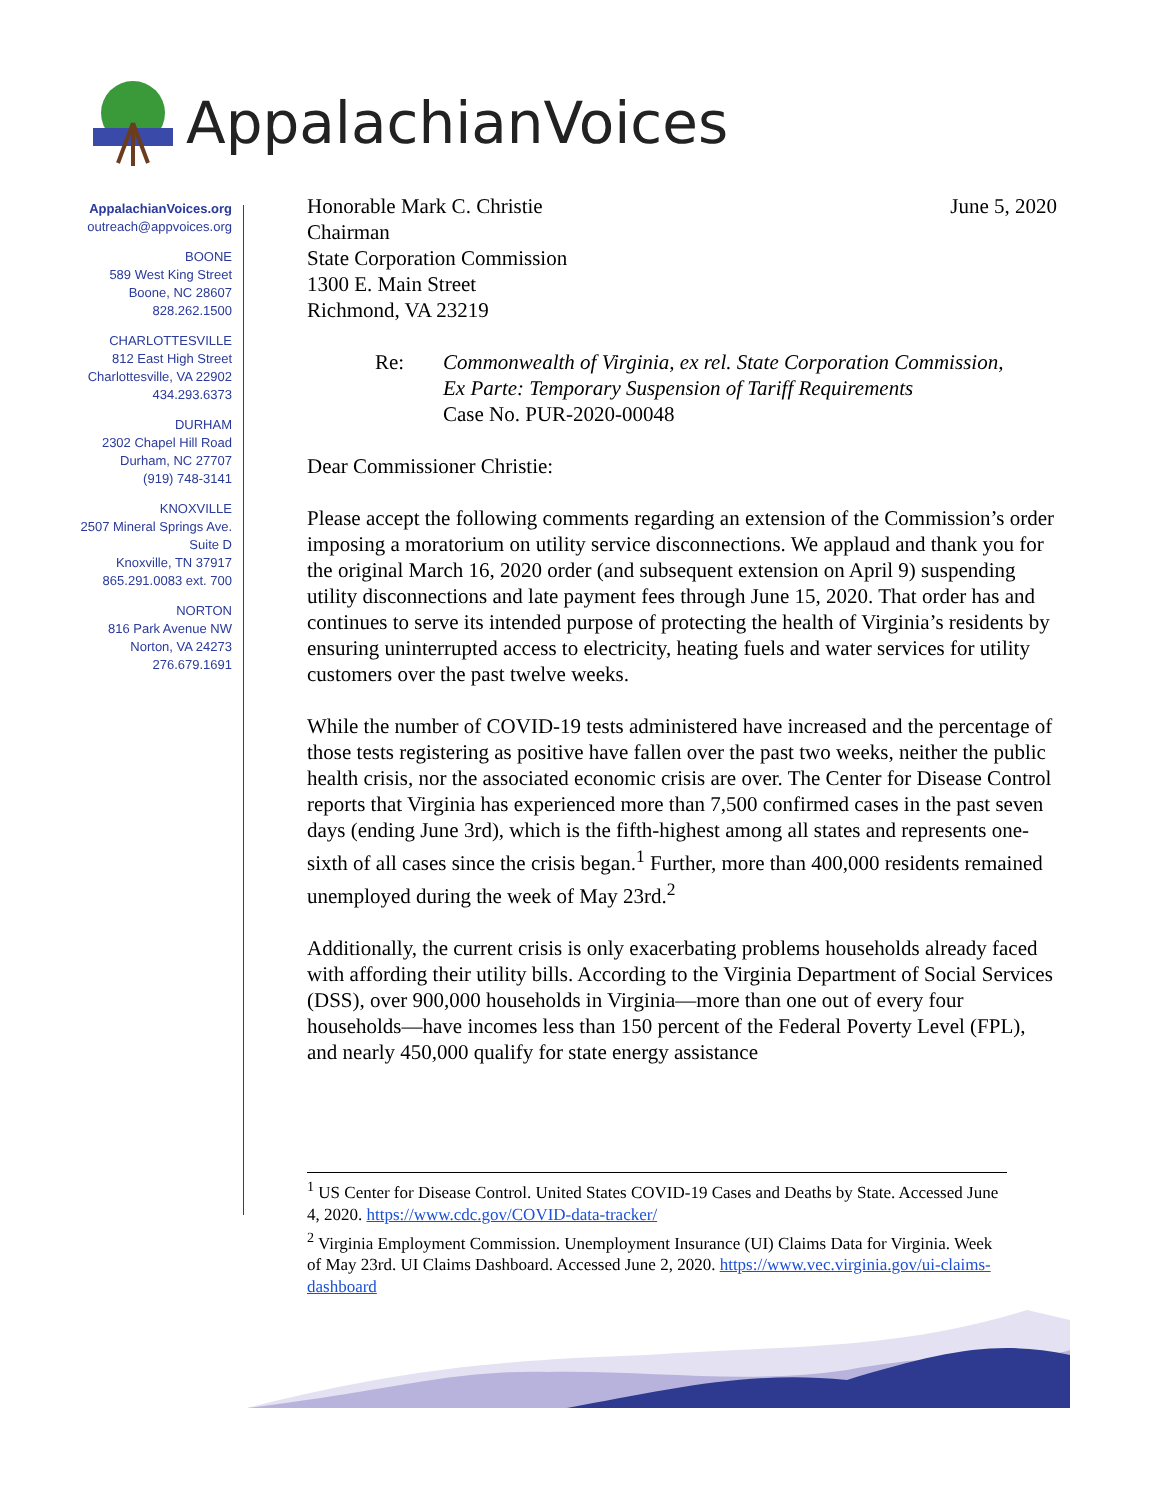AppalachianVoices
AppalachianVoices.org
outreach@appvoices.org
BOONE
589 West King Street
Boone, NC 28607
828.262.1500
CHARLOTTESVILLE
812 East High Street
Charlottesville, VA 22902
434.293.6373
DURHAM
2302 Chapel Hill Road
Durham, NC 27707
(919) 748-3141
KNOXVILLE
2507 Mineral Springs Ave.
Suite D
Knoxville, TN 37917
865.291.0083 ext. 700
NORTON
816 Park Avenue NW
Norton, VA 24273
276.679.1691
June 5, 2020 Honorable Mark C. Christie
Chairman
State Corporation Commission
1300 E. Main Street
Richmond, VA 23219
Re: Commonwealth of Virginia, ex rel. State Corporation Commission,
Ex Parte: Temporary Suspension of Tariff Requirements
Case No. PUR-2020-00048
Dear Commissioner Christie:
Please accept the following comments regarding an extension of the Commission’s order imposing a moratorium on utility service disconnections. We applaud and thank you for the original March 16, 2020 order (and subsequent extension on April 9) suspending utility disconnections and late payment fees through June 15, 2020. That order has and continues to serve its intended purpose of protecting the health of Virginia’s residents by ensuring uninterrupted access to electricity, heating fuels and water services for utility customers over the past twelve weeks.
While the number of COVID-19 tests administered have increased and the percentage of those tests registering as positive have fallen over the past two weeks, neither the public health crisis, nor the associated economic crisis are over. The Center for Disease Control reports that Virginia has experienced more than 7,500 confirmed cases in the past seven days (ending June 3rd), which is the fifth-highest among all states and represents one-sixth of all cases since the crisis began.<sup>1</sup> Further, more than 400,000 residents remained unemployed during the week of May 23rd.<sup>2</sup>
Additionally, the current crisis is only exacerbating problems households already faced with affording their utility bills. According to the Virginia Department of Social Services (DSS), over 900,000 households in Virginia—more than one out of every four households—have incomes less than 150 percent of the Federal Poverty Level (FPL), and nearly 450,000 qualify for state energy assistance
<sup>1</sup> US Center for Disease Control. United States COVID-19 Cases and Deaths by State. Accessed June 4, 2020. https://www.cdc.gov/COVID-data-tracker/
<sup>2</sup> Virginia Employment Commission. Unemployment Insurance (UI) Claims Data for Virginia. Week of May 23rd. UI Claims Dashboard. Accessed June 2, 2020. https://www.vec.virginia.gov/ui-claims-dashboard